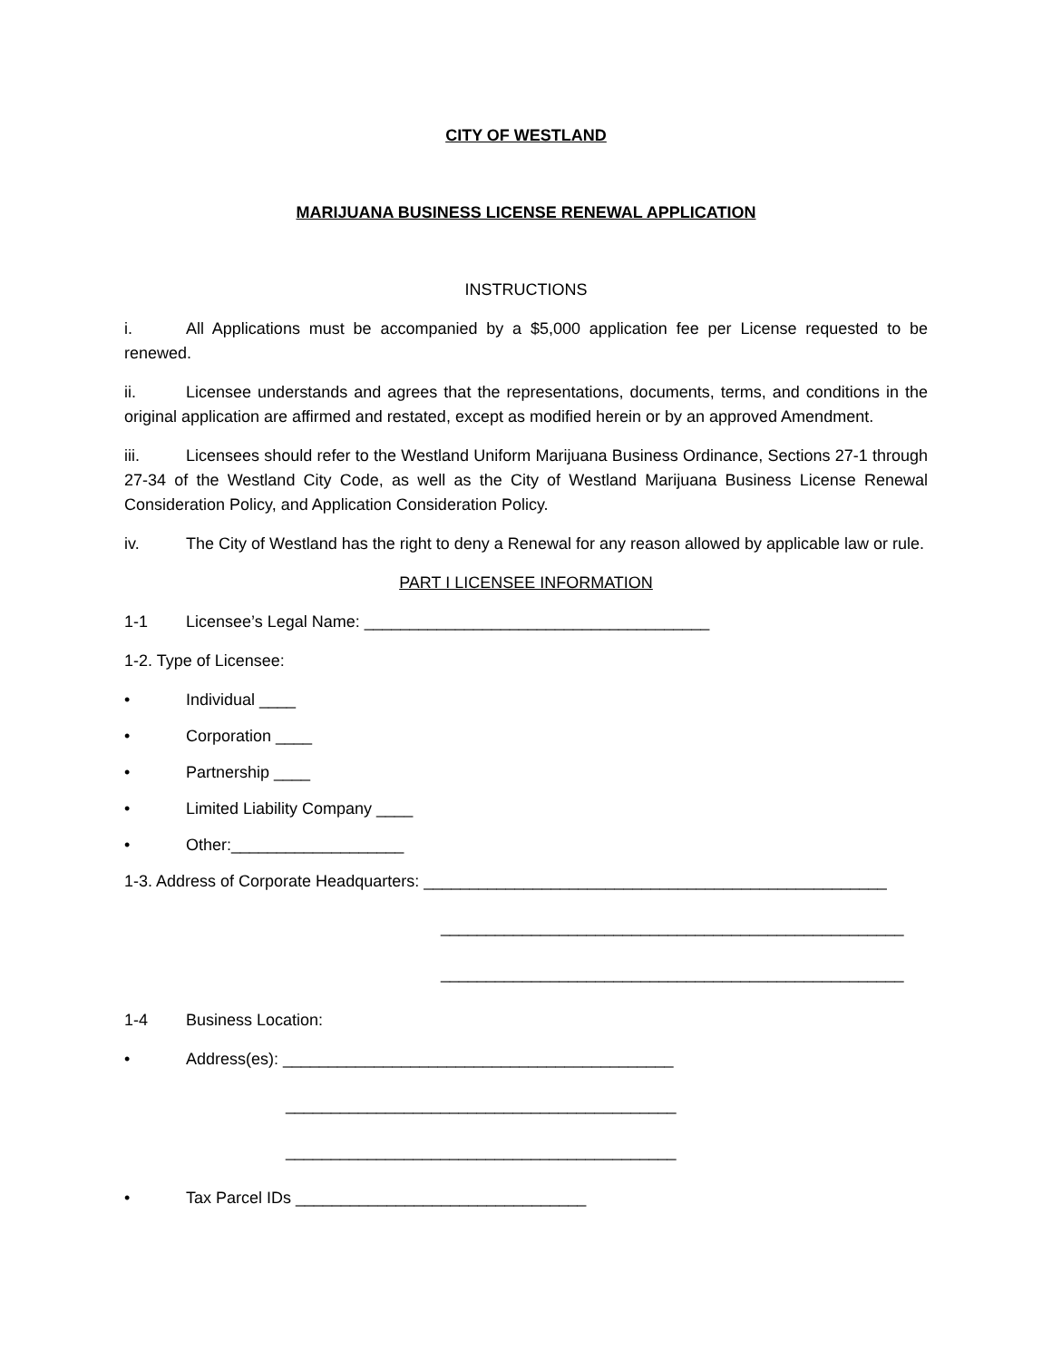CITY OF WESTLAND
MARIJUANA BUSINESS LICENSE RENEWAL APPLICATION
INSTRUCTIONS
i. All Applications must be accompanied by a $5,000 application fee per License requested to be renewed.
ii. Licensee understands and agrees that the representations, documents, terms, and conditions in the original application are affirmed and restated, except as modified herein or by an approved Amendment.
iii. Licensees should refer to the Westland Uniform Marijuana Business Ordinance, Sections 27-1 through 27-34 of the Westland City Code, as well as the City of Westland Marijuana Business License Renewal Consideration Policy, and Application Consideration Policy.
iv. The City of Westland has the right to deny a Renewal for any reason allowed by applicable law or rule.
PART I LICENSEE INFORMATION
1-1 Licensee’s Legal Name: ______________________________________
1-2. Type of Licensee:
• Individual ____
• Corporation ____
• Partnership ____
• Limited Liability Company ____
• Other:___________________
1-3. Address of Corporate Headquarters: ___________________________________________________
___________________________________________________
___________________________________________________
1-4 Business Location:
• Address(es): ___________________________________________
___________________________________________
___________________________________________
• Tax Parcel IDs ________________________________